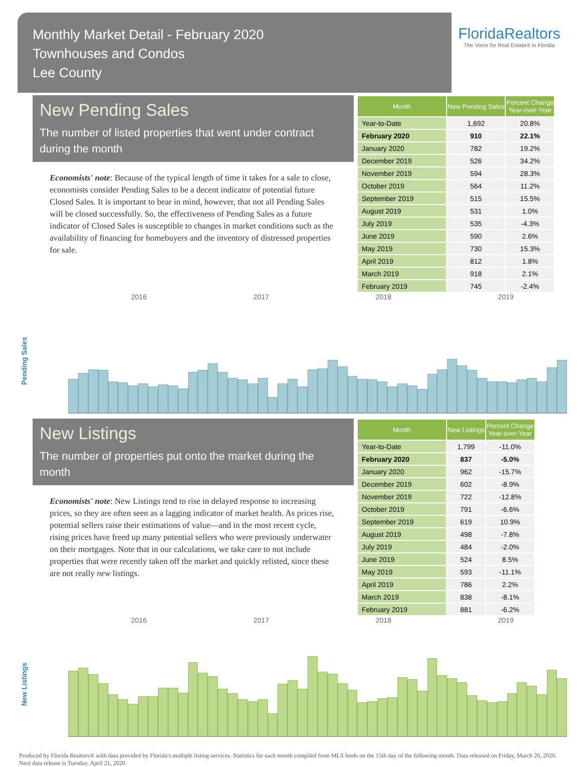Monthly Market Detail - February 2020
Townhouses and Condos
Lee County
FloridaRealtors
The Voice for Real Estate® in Florida
New Pending Sales
The number of listed properties that went under contract during the month
Economists' note: Because of the typical length of time it takes for a sale to close, economists consider Pending Sales to be a decent indicator of potential future Closed Sales. It is important to bear in mind, however, that not all Pending Sales will be closed successfully. So, the effectiveness of Pending Sales as a future indicator of Closed Sales is susceptible to changes in market conditions such as the availability of financing for homebuyers and the inventory of distressed properties for sale.
| Month | New Pending Sales | Percent Change Year-over-Year |
| --- | --- | --- |
| Year-to-Date | 1,692 | 20.8% |
| February 2020 | 910 | 22.1% |
| January 2020 | 782 | 19.2% |
| December 2019 | 526 | 34.2% |
| November 2019 | 594 | 28.3% |
| October 2019 | 564 | 11.2% |
| September 2019 | 515 | 15.5% |
| August 2019 | 531 | 1.0% |
| July 2019 | 535 | -4.3% |
| June 2019 | 590 | 2.6% |
| May 2019 | 730 | 15.3% |
| April 2019 | 812 | 1.8% |
| March 2019 | 918 | 2.1% |
| February 2019 | 745 | -2.4% |
2016 2017 2018 2019
Pending Sales
New Listings
The number of properties put onto the market during the month
Economists' note: New Listings tend to rise in delayed response to increasing prices, so they are often seen as a lagging indicator of market health. As prices rise, potential sellers raise their estimations of value—and in the most recent cycle, rising prices have freed up many potential sellers who were previously underwater on their mortgages. Note that in our calculations, we take care to not include properties that were recently taken off the market and quickly relisted, since these are not really new listings.
| Month | New Listings | Percent Change Year-over-Year |
| --- | --- | --- |
| Year-to-Date | 1,799 | -11.0% |
| February 2020 | 837 | -5.0% |
| January 2020 | 962 | -15.7% |
| December 2019 | 602 | -8.9% |
| November 2019 | 722 | -12.8% |
| October 2019 | 791 | -6.6% |
| September 2019 | 619 | 10.9% |
| August 2019 | 498 | -7.8% |
| July 2019 | 484 | -2.0% |
| June 2019 | 524 | 8.5% |
| May 2019 | 593 | -11.1% |
| April 2019 | 786 | 2.2% |
| March 2019 | 838 | -8.1% |
| February 2019 | 881 | -6.2% |
2016 2017 2018 2019
New Listings
Produced by Florida Realtors® with data provided by Florida's multiple listing services. Statistics for each month compiled from MLS feeds on the 15th day of the following month. Data released on Friday, March 20, 2020. Next data release is Tuesday, April 21, 2020.